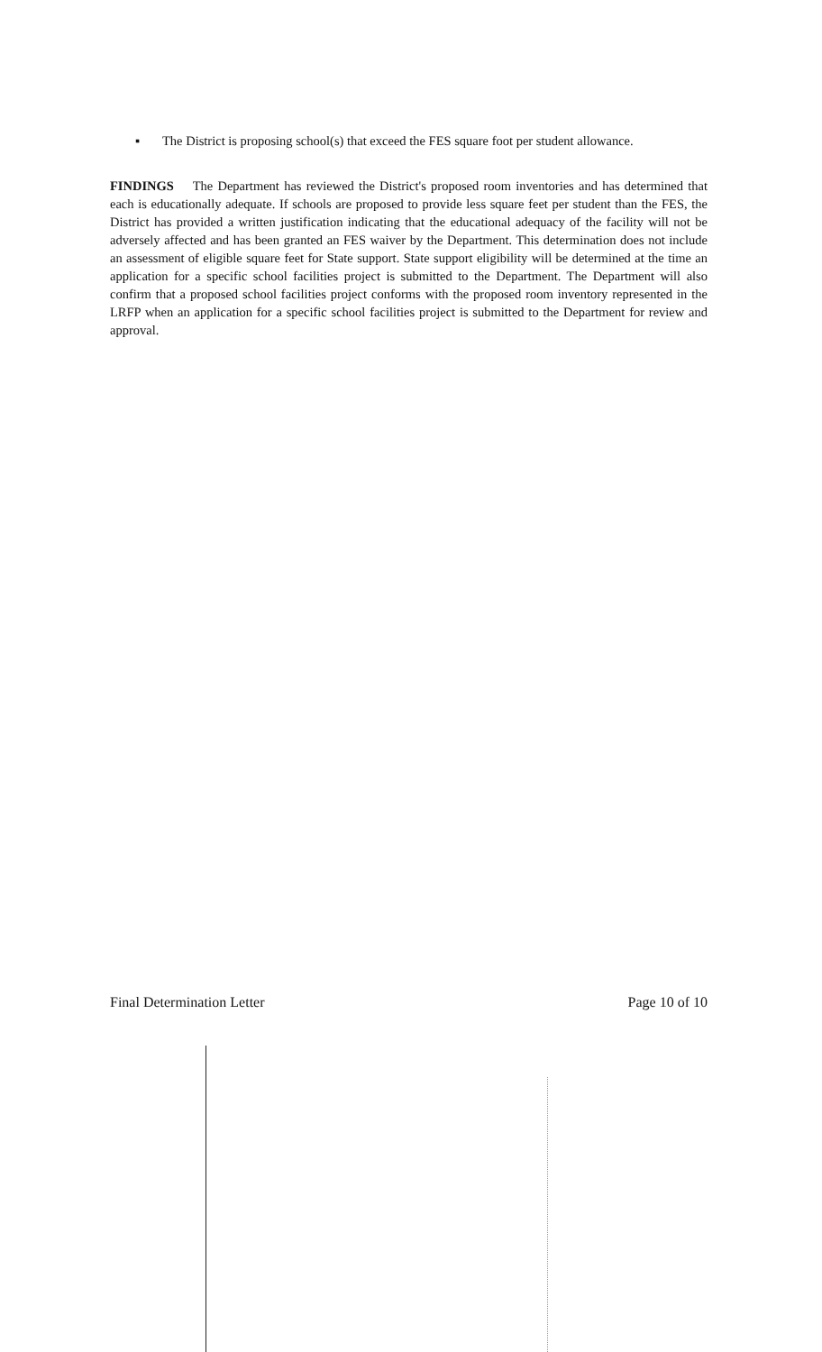▪ The District is proposing school(s) that exceed the FES square foot per student allowance.
FINDINGS The Department has reviewed the District's proposed room inventories and has determined that each is educationally adequate. If schools are proposed to provide less square feet per student than the FES, the District has provided a written justification indicating that the educational adequacy of the facility will not be adversely affected and has been granted an FES waiver by the Department. This determination does not include an assessment of eligible square feet for State support. State support eligibility will be determined at the time an application for a specific school facilities project is submitted to the Department. The Department will also confirm that a proposed school facilities project conforms with the proposed room inventory represented in the LRFP when an application for a specific school facilities project is submitted to the Department for review and approval.
Final Determination Letter Page 10 of 10